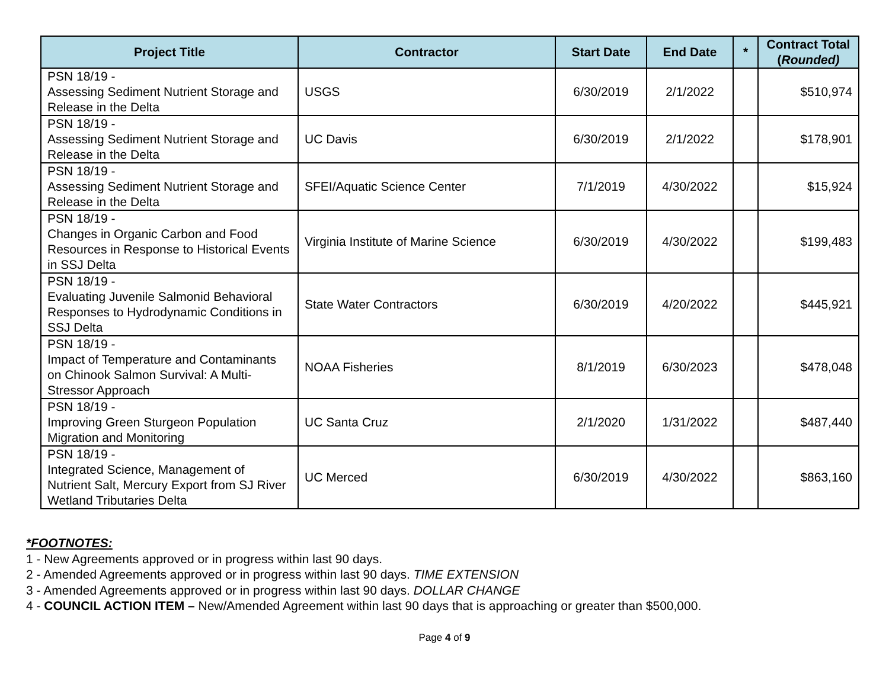| Project Title | Contractor | Start Date | End Date | * | Contract Total ( Rounded) |
| --- | --- | --- | --- | --- | --- |
| PSN 18/19 - Assessing Sediment Nutrient Storage and Release in the Delta | USGS | 6/30/2019 | 2/1/2022 | | $510,974 |
| PSN 18/19 - Assessing Sediment Nutrient Storage and Release in the Delta | UC Davis | 6/30/2019 | 2/1/2022 | | $178,901 |
| PSN 18/19 - Assessing Sediment Nutrient Storage and Release in the Delta | SFEI/Aquatic Science Center | 7/1/2019 | 4/30/2022 | | $15,924 |
| PSN 18/19 - Changes in Organic Carbon and Food Resources in Response to Historical Events in SSJ Delta | Virginia Institute of Marine Science | 6/30/2019 | 4/30/2022 | | $199,483 |
| PSN 18/19 - Evaluating Juvenile Salmonid Behavioral Responses to Hydrodynamic Conditions in SSJ Delta | State Water Contractors | 6/30/2019 | 4/20/2022 | | $445,921 |
| PSN 18/19 - Impact of Temperature and Contaminants on Chinook Salmon Survival: A Multi-Stressor Approach | NOAA Fisheries | 8/1/2019 | 6/30/2023 | | $478,048 |
| PSN 18/19 - Improving Green Sturgeon Population Migration and Monitoring | UC Santa Cruz | 2/1/2020 | 1/31/2022 | | $487,440 |
| PSN 18/19 - Integrated Science, Management of Nutrient Salt, Mercury Export from SJ River Wetland Tributaries Delta | UC Merced | 6/30/2019 | 4/30/2022 | | $863,160 |
*FOOTNOTES:
1 - New Agreements approved or in progress within last 90 days.
2 - Amended Agreements approved or in progress within last 90 days. TIME EXTENSION
3 - Amended Agreements approved or in progress within last 90 days. DOLLAR CHANGE
4 - COUNCIL ACTION ITEM – New/Amended Agreement within last 90 days that is approaching or greater than $500,000.
Page 4 of 9